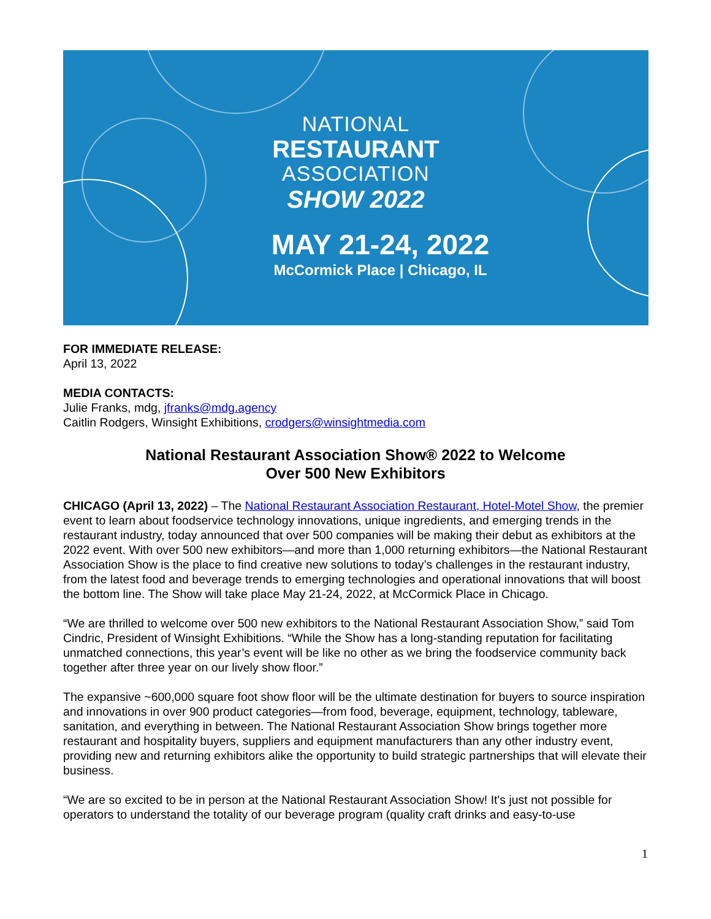NATIONAL
RESTAURANT
ASSOCIATION
SHOW 2022
MAY 21-24, 2022
McCormick Place | Chicago, IL
FOR IMMEDIATE RELEASE:
April 13, 2022
MEDIA CONTACTS:
Julie Franks, mdg, jfranks@mdg.agency
Caitlin Rodgers, Winsight Exhibitions, crodgers@winsightmedia.com
National Restaurant Association Show® 2022 to Welcome
Over 500 New Exhibitors
CHICAGO (April 13, 2022) – The National Restaurant Association Restaurant, Hotel-Motel Show, the premier event to learn about foodservice technology innovations, unique ingredients, and emerging trends in the restaurant industry, today announced that over 500 companies will be making their debut as exhibitors at the 2022 event. With over 500 new exhibitors—and more than 1,000 returning exhibitors—the National Restaurant Association Show is the place to find creative new solutions to today’s challenges in the restaurant industry, from the latest food and beverage trends to emerging technologies and operational innovations that will boost the bottom line. The Show will take place May 21-24, 2022, at McCormick Place in Chicago.
“We are thrilled to welcome over 500 new exhibitors to the National Restaurant Association Show,” said Tom Cindric, President of Winsight Exhibitions. “While the Show has a long-standing reputation for facilitating unmatched connections, this year’s event will be like no other as we bring the foodservice community back together after three year on our lively show floor.”
The expansive ~600,000 square foot show floor will be the ultimate destination for buyers to source inspiration and innovations in over 900 product categories—from food, beverage, equipment, technology, tableware, sanitation, and everything in between. The National Restaurant Association Show brings together more restaurant and hospitality buyers, suppliers and equipment manufacturers than any other industry event, providing new and returning exhibitors alike the opportunity to build strategic partnerships that will elevate their business.
“We are so excited to be in person at the National Restaurant Association Show! It's just not possible for operators to understand the totality of our beverage program (quality craft drinks and easy-to-use
1